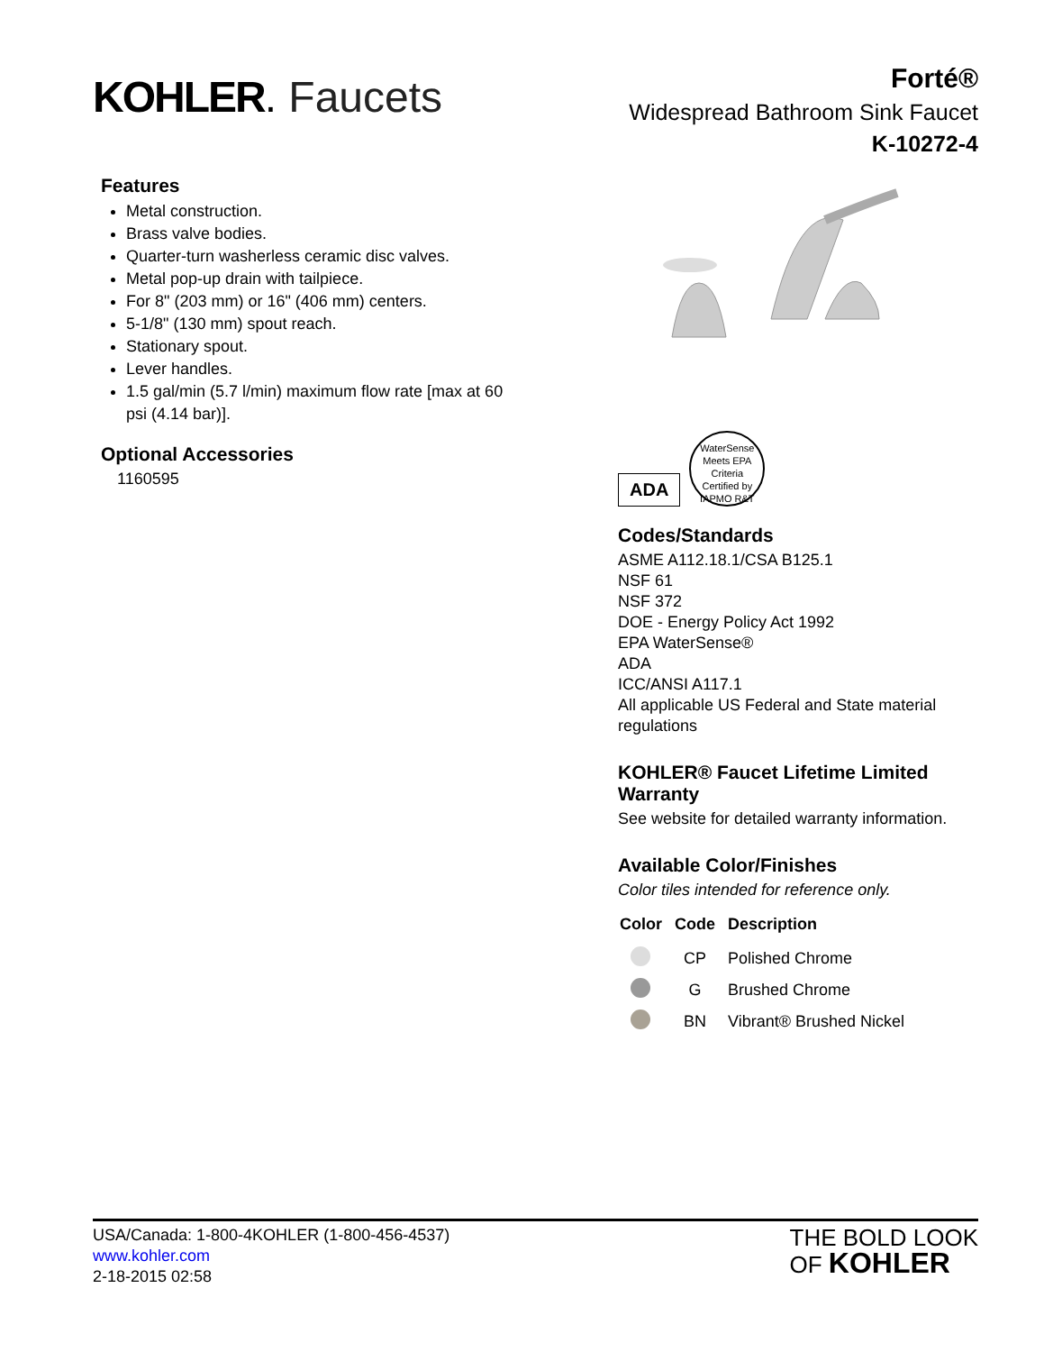KOHLER. Faucets
Forté®
Widespread Bathroom Sink Faucet
K-10272-4
Features
Metal construction.
Brass valve bodies.
Quarter-turn washerless ceramic disc valves.
Metal pop-up drain with tailpiece.
For 8" (203 mm) or 16" (406 mm) centers.
5-1/8" (130 mm) spout reach.
Stationary spout.
Lever handles.
1.5 gal/min (5.7 l/min) maximum flow rate [max at 60 psi (4.14 bar)].
Optional Accessories
1160595
ADA
WaterSense
Meets EPA Criteria
Certified by IAPMO R&T
Codes/Standards
ASME A112.18.1/CSA B125.1
NSF 61
NSF 372
DOE - Energy Policy Act 1992
EPA WaterSense®
ADA
ICC/ANSI A117.1
All applicable US Federal and State material regulations
KOHLER® Faucet Lifetime Limited Warranty
See website for detailed warranty information.
Available Color/Finishes
Color tiles intended for reference only.
| Color | Code | Description |
| --- | --- | --- |
| | CP | Polished Chrome |
| | G | Brushed Chrome |
| | BN | Vibrant® Brushed Nickel |
USA/Canada: 1-800-4KOHLER (1-800-456-4537)
www.kohler.com
2-18-2015 02:58
THE BOLD LOOK
OF KOHLER